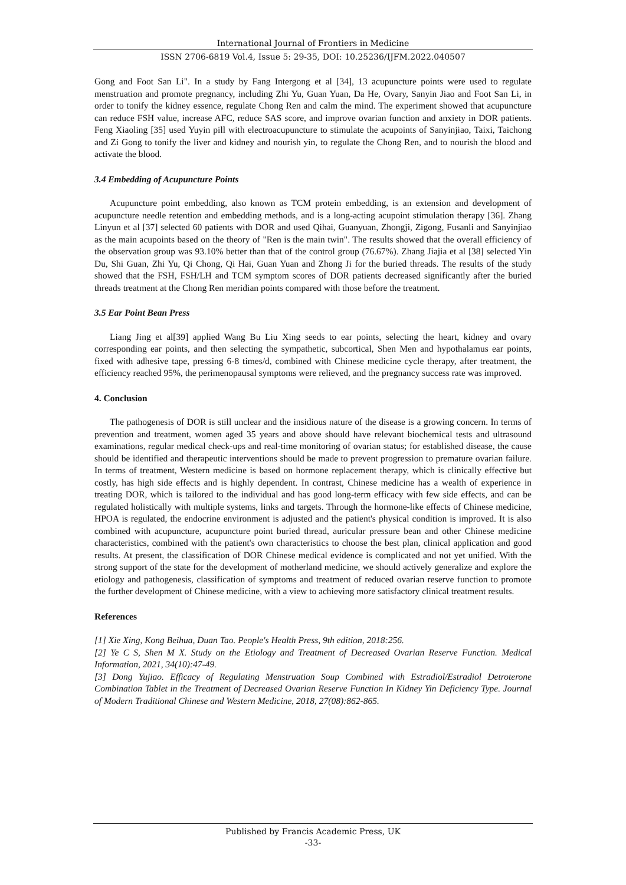International Journal of Frontiers in Medicine
ISSN 2706-6819 Vol.4, Issue 5: 29-35, DOI: 10.25236/IJFM.2022.040507
Gong and Foot San Li". In a study by Fang Intergong et al [34], 13 acupuncture points were used to regulate menstruation and promote pregnancy, including Zhi Yu, Guan Yuan, Da He, Ovary, Sanyin Jiao and Foot San Li, in order to tonify the kidney essence, regulate Chong Ren and calm the mind. The experiment showed that acupuncture can reduce FSH value, increase AFC, reduce SAS score, and improve ovarian function and anxiety in DOR patients. Feng Xiaoling [35] used Yuyin pill with electroacupuncture to stimulate the acupoints of Sanyinjiao, Taixi, Taichong and Zi Gong to tonify the liver and kidney and nourish yin, to regulate the Chong Ren, and to nourish the blood and activate the blood.
3.4 Embedding of Acupuncture Points
Acupuncture point embedding, also known as TCM protein embedding, is an extension and development of acupuncture needle retention and embedding methods, and is a long-acting acupoint stimulation therapy [36]. Zhang Linyun et al [37] selected 60 patients with DOR and used Qihai, Guanyuan, Zhongji, Zigong, Fusanli and Sanyinjiao as the main acupoints based on the theory of "Ren is the main twin". The results showed that the overall efficiency of the observation group was 93.10% better than that of the control group (76.67%). Zhang Jiajia et al [38] selected Yin Du, Shi Guan, Zhi Yu, Qi Chong, Qi Hai, Guan Yuan and Zhong Ji for the buried threads. The results of the study showed that the FSH, FSH/LH and TCM symptom scores of DOR patients decreased significantly after the buried threads treatment at the Chong Ren meridian points compared with those before the treatment.
3.5 Ear Point Bean Press
Liang Jing et al[39] applied Wang Bu Liu Xing seeds to ear points, selecting the heart, kidney and ovary corresponding ear points, and then selecting the sympathetic, subcortical, Shen Men and hypothalamus ear points, fixed with adhesive tape, pressing 6-8 times/d, combined with Chinese medicine cycle therapy, after treatment, the efficiency reached 95%, the perimenopausal symptoms were relieved, and the pregnancy success rate was improved.
4. Conclusion
The pathogenesis of DOR is still unclear and the insidious nature of the disease is a growing concern. In terms of prevention and treatment, women aged 35 years and above should have relevant biochemical tests and ultrasound examinations, regular medical check-ups and real-time monitoring of ovarian status; for established disease, the cause should be identified and therapeutic interventions should be made to prevent progression to premature ovarian failure. In terms of treatment, Western medicine is based on hormone replacement therapy, which is clinically effective but costly, has high side effects and is highly dependent. In contrast, Chinese medicine has a wealth of experience in treating DOR, which is tailored to the individual and has good long-term efficacy with few side effects, and can be regulated holistically with multiple systems, links and targets. Through the hormone-like effects of Chinese medicine, HPOA is regulated, the endocrine environment is adjusted and the patient's physical condition is improved. It is also combined with acupuncture, acupuncture point buried thread, auricular pressure bean and other Chinese medicine characteristics, combined with the patient's own characteristics to choose the best plan, clinical application and good results. At present, the classification of DOR Chinese medical evidence is complicated and not yet unified. With the strong support of the state for the development of motherland medicine, we should actively generalize and explore the etiology and pathogenesis, classification of symptoms and treatment of reduced ovarian reserve function to promote the further development of Chinese medicine, with a view to achieving more satisfactory clinical treatment results.
References
[1] Xie Xing, Kong Beihua, Duan Tao. People's Health Press, 9th edition, 2018:256.
[2] Ye C S, Shen M X. Study on the Etiology and Treatment of Decreased Ovarian Reserve Function. Medical Information, 2021, 34(10):47-49.
[3] Dong Yujiao. Efficacy of Regulating Menstruation Soup Combined with Estradiol/Estradiol Detroterone Combination Tablet in the Treatment of Decreased Ovarian Reserve Function In Kidney Yin Deficiency Type. Journal of Modern Traditional Chinese and Western Medicine, 2018, 27(08):862-865.
Published by Francis Academic Press, UK
-33-